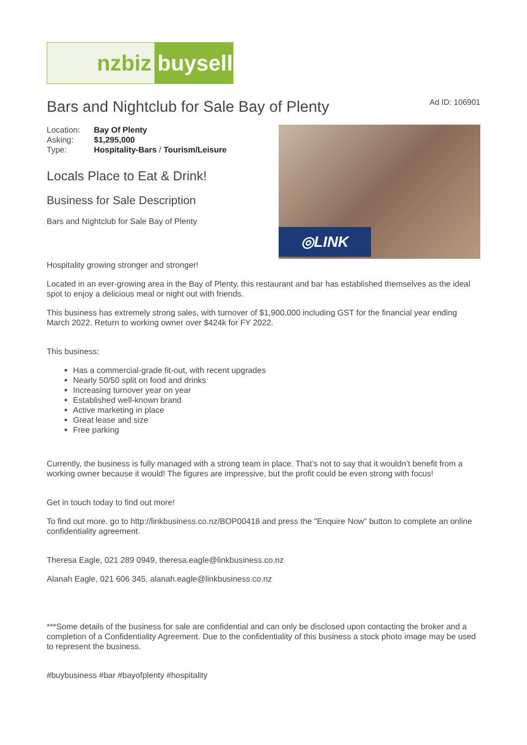nzbiz buysell
Bars and Nightclub for Sale Bay of Plenty
Ad ID: 106901
| Location: | Bay Of Plenty |
| Asking: | $1,295,000 |
| Type: | Hospitality-Bars / Tourism/Leisure |
Locals Place to Eat & Drink!
Business for Sale Description
Bars and Nightclub for Sale Bay of Plenty
◎LINK
Hospitality growing stronger and stronger!
Located in an ever-growing area in the Bay of Plenty, this restaurant and bar has established themselves as the ideal spot to enjoy a delicious meal or night out with friends.
This business has extremely strong sales, with turnover of $1,900,000 including GST for the financial year ending March 2022. Return to working owner over $424k for FY 2022.
This business:
Has a commercial-grade fit-out, with recent upgrades
Nearly 50/50 split on food and drinks
Increasing turnover year on year
Established well-known brand
Active marketing in place
Great lease and size
Free parking
Currently, the business is fully managed with a strong team in place. That’s not to say that it wouldn’t benefit from a working owner because it would! The figures are impressive, but the profit could be even strong with focus!
Get in touch today to find out more!
To find out more. go to http://linkbusiness.co.nz/BOP00418 and press the "Enquire Now" button to complete an online confidentiality agreement.
Theresa Eagle, 021 289 0949, theresa.eagle@linkbusiness.co.nz
Alanah Eagle, 021 606 345, alanah.eagle@linkbusiness.co.nz
***Some details of the business for sale are confidential and can only be disclosed upon contacting the broker and a completion of a Confidentiality Agreement. Due to the confidentiality of this business a stock photo image may be used to represent the business.
#buybusiness #bar #bayofplenty #hospitality